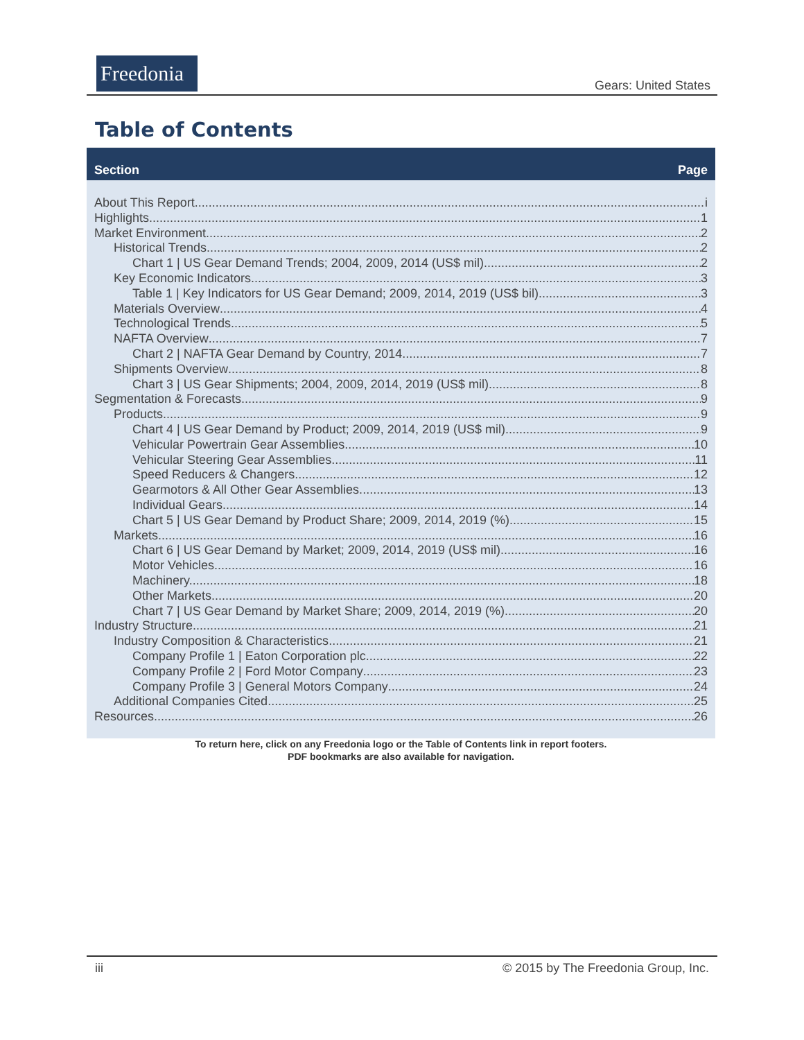Freedonia
Gears: United States
Table of Contents
Section Page
About This Report i
Highlights 1
Market Environment 2
Historical Trends 2
Chart 1 | US Gear Demand Trends; 2004, 2009, 2014 (US$ mil) 2
Key Economic Indicators 3
Table 1 | Key Indicators for US Gear Demand; 2009, 2014, 2019 (US$ bil) 3
Materials Overview 4
Technological Trends 5
NAFTA Overview 7
Chart 2 | NAFTA Gear Demand by Country, 2014 7
Shipments Overview 8
Chart 3 | US Gear Shipments; 2004, 2009, 2014, 2019 (US$ mil) 8
Segmentation & Forecasts 9
Products 9
Chart 4 | US Gear Demand by Product; 2009, 2014, 2019 (US$ mil) 9
Vehicular Powertrain Gear Assemblies. 10
Vehicular Steering Gear Assemblies. 11
Speed Reducers & Changers. 12
Gearmotors & All Other Gear Assemblies. 13
Individual Gears. 14
Chart 5 | US Gear Demand by Product Share; 2009, 2014, 2019 (%) 15
Markets 16
Chart 6 | US Gear Demand by Market; 2009, 2014, 2019 (US$ mil) 16
Motor Vehicles. 16
Machinery. 18
Other Markets. 20
Chart 7 | US Gear Demand by Market Share; 2009, 2014, 2019 (%) 20
Industry Structure 21
Industry Composition & Characteristics 21
Company Profile 1 | Eaton Corporation plc 22
Company Profile 2 | Ford Motor Company 23
Company Profile 3 | General Motors Company 24
Additional Companies Cited. 25
Resources 26
To return here, click on any Freedonia logo or the Table of Contents link in report footers.
PDF bookmarks are also available for navigation.
iii © 2015 by The Freedonia Group, Inc.